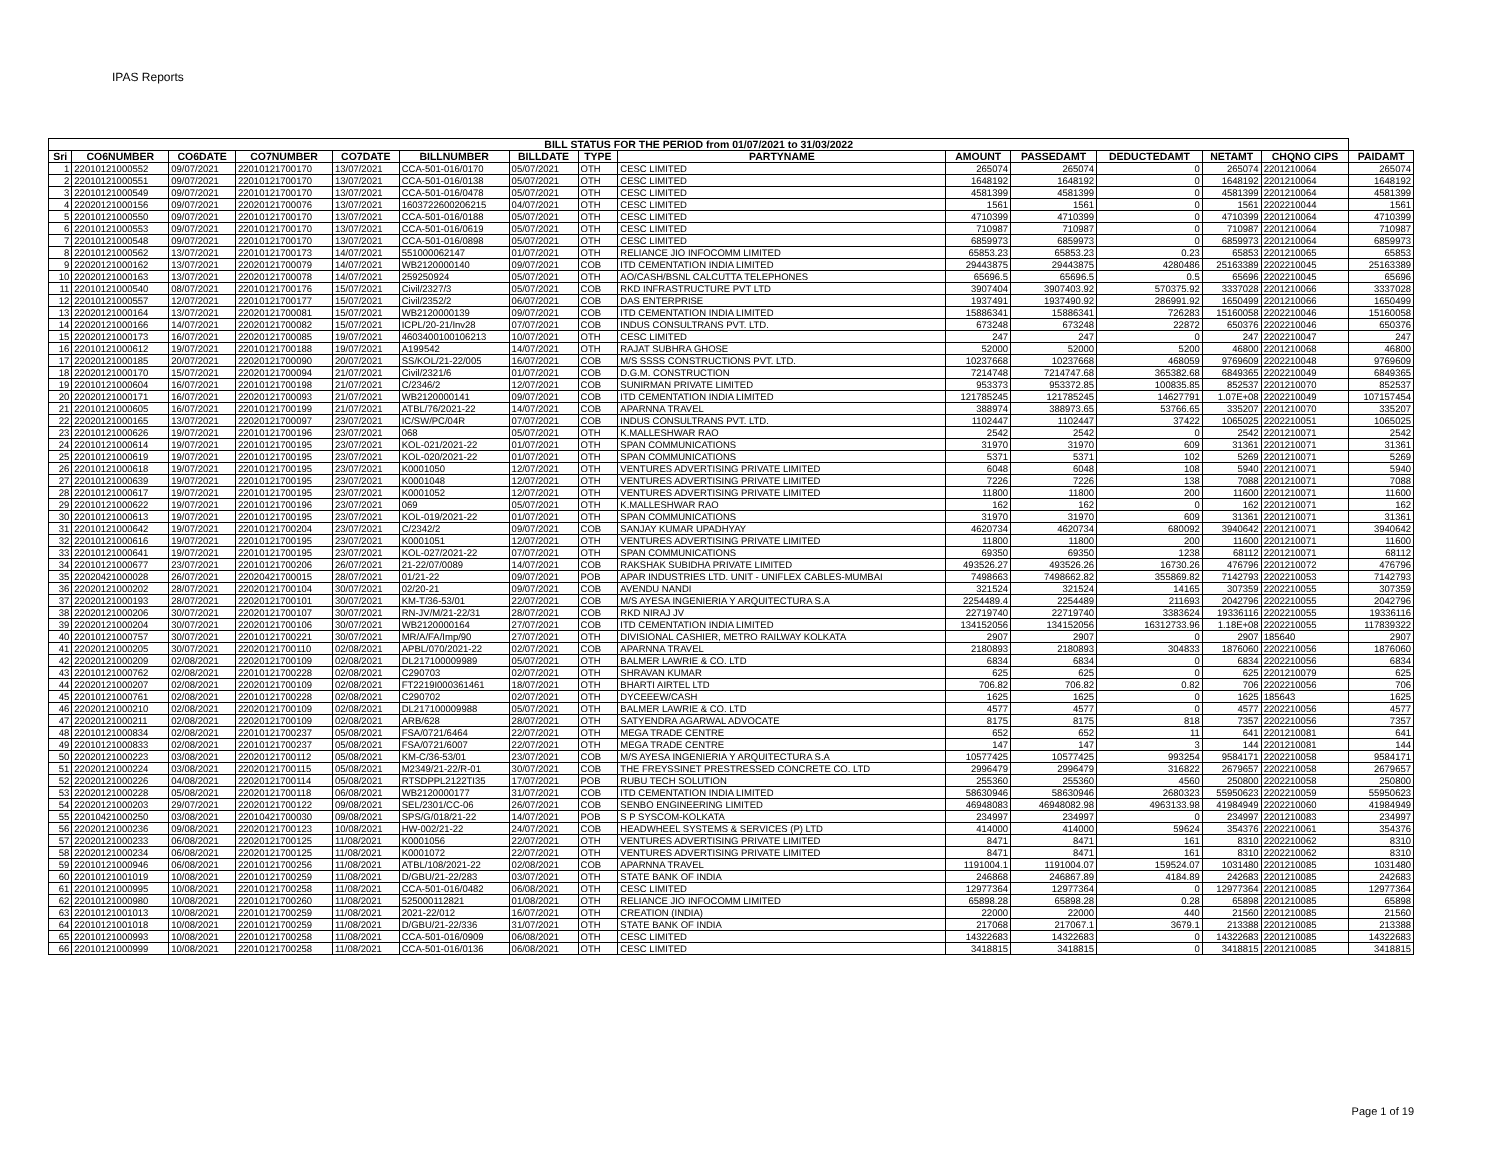IPAS Reports
| BILL STATUS FOR THE PERIOD from 01/07/2021 to 31/03/2022 | | | | | | | | | | | | | | |
| --- | --- | --- | --- | --- | --- | --- | --- | --- | --- | --- | --- | --- | --- | --- |
| Sri | CO6NUMBER | CO6DATE | CO7NUMBER | CO7DATE | BILLNUMBER | BILLDATE | TYPE | PARTYNAME | AMOUNT | PASSEDAMT | DEDUCTEDAMT | NETAMT | CHQNO CIPS | PAIDAMT |
| 1 | 22010121000552 | 09/07/2021 | 22010121700170 | 13/07/2021 | CCA-501-016/0170 | 05/07/2021 | OTH | CESC LIMITED | 265074 | 265074 | 0 | 265074 | 2201210064 | 265074 |
| 2 | 22010121000551 | 09/07/2021 | 22010121700170 | 13/07/2021 | CCA-501-016/0138 | 05/07/2021 | OTH | CESC LIMITED | 1648192 | 1648192 | 0 | 1648192 | 2201210064 | 1648192 |
| 3 | 22010121000549 | 09/07/2021 | 22010121700170 | 13/07/2021 | CCA-501-016/0478 | 05/07/2021 | OTH | CESC LIMITED | 4581399 | 4581399 | 0 | 4581399 | 2201210064 | 4581399 |
| 4 | 22020121000156 | 09/07/2021 | 22020121700076 | 13/07/2021 | 1603722600206215 | 04/07/2021 | OTH | CESC LIMITED | 1561 | 1561 | 0 | 1561 | 2202210044 | 1561 |
| 5 | 22010121000550 | 09/07/2021 | 22010121700170 | 13/07/2021 | CCA-501-016/0188 | 05/07/2021 | OTH | CESC LIMITED | 4710399 | 4710399 | 0 | 4710399 | 2201210064 | 4710399 |
| 6 | 22010121000553 | 09/07/2021 | 22010121700170 | 13/07/2021 | CCA-501-016/0619 | 05/07/2021 | OTH | CESC LIMITED | 710987 | 710987 | 0 | 710987 | 2201210064 | 710987 |
| 7 | 22010121000548 | 09/07/2021 | 22010121700170 | 13/07/2021 | CCA-501-016/0898 | 05/07/2021 | OTH | CESC LIMITED | 6859973 | 6859973 | 0 | 6859973 | 2201210064 | 6859973 |
| 8 | 22010121000562 | 13/07/2021 | 22010121700173 | 14/07/2021 | 551000062147 | 01/07/2021 | OTH | RELIANCE JIO INFOCOMM LIMITED | 65853.23 | 65853.23 | 0.23 | 65853 | 2201210065 | 65853 |
| 9 | 22020121000162 | 13/07/2021 | 22020121700079 | 14/07/2021 | WB2120000140 | 09/07/2021 | COB | ITD CEMENTATION INDIA LIMITED | 29443875 | 29443875 | 4280486 | 25163389 | 2202210045 | 25163389 |
| 10 | 22020121000163 | 13/07/2021 | 22020121700078 | 14/07/2021 | 259250924 | 05/07/2021 | OTH | AO/CASH/BSNL CALCUTTA TELEPHONES | 65696.5 | 65696.5 | 0.5 | 65696 | 2202210045 | 65696 |
| 11 | 22010121000540 | 08/07/2021 | 22010121700176 | 15/07/2021 | Civil/2327/3 | 05/07/2021 | COB | RKD INFRASTRUCTURE PVT LTD | 3907404 | 3907403.92 | 570375.92 | 3337028 | 2201210066 | 3337028 |
| 12 | 22010121000557 | 12/07/2021 | 22010121700177 | 15/07/2021 | Civil/2352/2 | 06/07/2021 | COB | DAS ENTERPRISE | 1937491 | 1937490.92 | 286991.92 | 1650499 | 2201210066 | 1650499 |
| 13 | 22020121000164 | 13/07/2021 | 22020121700081 | 15/07/2021 | WB2120000139 | 09/07/2021 | COB | ITD CEMENTATION INDIA LIMITED | 15886341 | 15886341 | 726283 | 15160058 | 2202210046 | 15160058 |
| 14 | 22020121000166 | 14/07/2021 | 22020121700082 | 15/07/2021 | ICPL/20-21/Inv28 | 07/07/2021 | COB | INDUS CONSULTRANS PVT. LTD. | 673248 | 673248 | 22872 | 650376 | 2202210046 | 650376 |
| 15 | 22020121000173 | 16/07/2021 | 22020121700085 | 19/07/2021 | 4603400100106213 | 10/07/2021 | OTH | CESC LIMITED | 247 | 247 | 0 | 247 | 2202210047 | 247 |
| 16 | 22010121000612 | 19/07/2021 | 22010121700188 | 19/07/2021 | A199542 | 14/07/2021 | OTH | RAJAT SUBHRA GHOSE | 52000 | 52000 | 5200 | 46800 | 2201210068 | 46800 |
| 17 | 22020121000185 | 20/07/2021 | 22020121700090 | 20/07/2021 | SS/KOL/21-22/005 | 16/07/2021 | COB | M/S SSSS CONSTRUCTIONS PVT. LTD. | 10237668 | 10237668 | 468059 | 9769609 | 2202210048 | 9769609 |
| 18 | 22020121000170 | 15/07/2021 | 22020121700094 | 21/07/2021 | Civil/2321/6 | 01/07/2021 | COB | D.G.M. CONSTRUCTION | 7214748 | 7214747.68 | 365382.68 | 6849365 | 2202210049 | 6849365 |
| 19 | 22010121000604 | 16/07/2021 | 22010121700198 | 21/07/2021 | C/2346/2 | 12/07/2021 | COB | SUNIRMAN PRIVATE LIMITED | 953373 | 953372.85 | 100835.85 | 852537 | 2201210070 | 852537 |
| 20 | 22020121000171 | 16/07/2021 | 22020121700093 | 21/07/2021 | WB2120000141 | 09/07/2021 | COB | ITD CEMENTATION INDIA LIMITED | 121785245 | 121785245 | 14627791 | 1.07E+08 | 2202210049 | 107157454 |
| 21 | 22010121000605 | 16/07/2021 | 22010121700199 | 21/07/2021 | ATBL/76/2021-22 | 14/07/2021 | COB | APARNNA TRAVEL | 388974 | 388973.65 | 53766.65 | 335207 | 2201210070 | 335207 |
| 22 | 22020121000165 | 13/07/2021 | 22020121700097 | 23/07/2021 | IC/SW/PC/04R | 07/07/2021 | COB | INDUS CONSULTRANS PVT. LTD. | 1102447 | 1102447 | 37422 | 1065025 | 2202210051 | 1065025 |
| 23 | 22010121000626 | 19/07/2021 | 22010121700196 | 23/07/2021 | 068 | 05/07/2021 | OTH | K.MALLESHWAR RAO | 2542 | 2542 | 0 | 2542 | 2201210071 | 2542 |
| 24 | 22010121000614 | 19/07/2021 | 22010121700195 | 23/07/2021 | KOL-021/2021-22 | 01/07/2021 | OTH | SPAN COMMUNICATIONS | 31970 | 31970 | 609 | 31361 | 2201210071 | 31361 |
| 25 | 22010121000619 | 19/07/2021 | 22010121700195 | 23/07/2021 | KOL-020/2021-22 | 01/07/2021 | OTH | SPAN COMMUNICATIONS | 5371 | 5371 | 102 | 5269 | 2201210071 | 5269 |
| 26 | 22010121000618 | 19/07/2021 | 22010121700195 | 23/07/2021 | K0001050 | 12/07/2021 | OTH | VENTURES ADVERTISING PRIVATE LIMITED | 6048 | 6048 | 108 | 5940 | 2201210071 | 5940 |
| 27 | 22010121000639 | 19/07/2021 | 22010121700195 | 23/07/2021 | K0001048 | 12/07/2021 | OTH | VENTURES ADVERTISING PRIVATE LIMITED | 7226 | 7226 | 138 | 7088 | 2201210071 | 7088 |
| 28 | 22010121000617 | 19/07/2021 | 22010121700195 | 23/07/2021 | K0001052 | 12/07/2021 | OTH | VENTURES ADVERTISING PRIVATE LIMITED | 11800 | 11800 | 200 | 11600 | 2201210071 | 11600 |
| 29 | 22010121000622 | 19/07/2021 | 22010121700196 | 23/07/2021 | 069 | 05/07/2021 | OTH | K.MALLESHWAR RAO | 162 | 162 | 0 | 162 | 2201210071 | 162 |
| 30 | 22010121000613 | 19/07/2021 | 22010121700195 | 23/07/2021 | KOL-019/2021-22 | 01/07/2021 | OTH | SPAN COMMUNICATIONS | 31970 | 31970 | 609 | 31361 | 2201210071 | 31361 |
| 31 | 22010121000642 | 19/07/2021 | 22010121700204 | 23/07/2021 | C/2342/2 | 09/07/2021 | COB | SANJAY KUMAR UPADHYAY | 4620734 | 4620734 | 680092 | 3940642 | 2201210071 | 3940642 |
| 32 | 22010121000616 | 19/07/2021 | 22010121700195 | 23/07/2021 | K0001051 | 12/07/2021 | OTH | VENTURES ADVERTISING PRIVATE LIMITED | 11800 | 11800 | 200 | 11600 | 2201210071 | 11600 |
| 33 | 22010121000641 | 19/07/2021 | 22010121700195 | 23/07/2021 | KOL-027/2021-22 | 07/07/2021 | OTH | SPAN COMMUNICATIONS | 69350 | 69350 | 1238 | 68112 | 2201210071 | 68112 |
| 34 | 22010121000677 | 23/07/2021 | 22010121700206 | 26/07/2021 | 21-22/07/0089 | 14/07/2021 | COB | RAKSHAK SUBIDHA PRIVATE LIMITED | 493526.27 | 493526.26 | 16730.26 | 476796 | 2201210072 | 476796 |
| 35 | 22020421000028 | 26/07/2021 | 22020421700015 | 28/07/2021 | 01/21-22 | 09/07/2021 | POB | APAR INDUSTRIES LTD. UNIT - UNIFLEX CABLES-MUMBAI | 7498663 | 7498662.82 | 355869.82 | 7142793 | 2202210053 | 7142793 |
| 36 | 22020121000202 | 28/07/2021 | 22020121700104 | 30/07/2021 | 02/20-21 | 09/07/2021 | COB | AVENDU NANDI | 321524 | 321524 | 14165 | 307359 | 2202210055 | 307359 |
| 37 | 22020121000193 | 28/07/2021 | 22020121700101 | 30/07/2021 | KM-T/36-53/01 | 22/07/2021 | COB | M/S AYESA INGENIERIA Y ARQUITECTURA S.A | 2254489.4 | 2254489 | 211693 | 2042796 | 2202210055 | 2042796 |
| 38 | 22020121000206 | 30/07/2021 | 22020121700107 | 30/07/2021 | RN-JV/M/21-22/31 | 28/07/2021 | COB | RKD NIRAJ JV | 22719740 | 22719740 | 3383624 | 19336116 | 2202210055 | 19336116 |
| 39 | 22020121000204 | 30/07/2021 | 22020121700106 | 30/07/2021 | WB2120000164 | 27/07/2021 | COB | ITD CEMENTATION INDIA LIMITED | 134152056 | 134152056 | 16312733.96 | 1.18E+08 | 2202210055 | 117839322 |
| 40 | 22010121000757 | 30/07/2021 | 22010121700221 | 30/07/2021 | MR/A/FA/Imp/90 | 27/07/2021 | OTH | DIVISIONAL CASHIER, METRO RAILWAY KOLKATA | 2907 | 2907 | 0 | 2907 | 185640 | 2907 |
| 41 | 22020121000205 | 30/07/2021 | 22020121700110 | 02/08/2021 | APBL/070/2021-22 | 02/07/2021 | COB | APARNNA TRAVEL | 2180893 | 2180893 | 304833 | 1876060 | 2202210056 | 1876060 |
| 42 | 22020121000209 | 02/08/2021 | 22020121700109 | 02/08/2021 | DL217100009989 | 05/07/2021 | OTH | BALMER LAWRIE & CO. LTD | 6834 | 6834 | 0 | 6834 | 2202210056 | 6834 |
| 43 | 22010121000762 | 02/08/2021 | 22010121700228 | 02/08/2021 | C290703 | 02/07/2021 | OTH | SHRAVAN KUMAR | 625 | 625 | 0 | 625 | 2201210079 | 625 |
| 44 | 22020121000207 | 02/08/2021 | 22020121700109 | 02/08/2021 | FT2219I000361461 | 18/07/2021 | OTH | BHARTI AIRTEL LTD | 706.82 | 706.82 | 0.82 | 706 | 2202210056 | 706 |
| 45 | 22010121000761 | 02/08/2021 | 22010121700228 | 02/08/2021 | C290702 | 02/07/2021 | OTH | DYCEEEW/CASH | 1625 | 1625 | 0 | 1625 | 185643 | 1625 |
| 46 | 22020121000210 | 02/08/2021 | 22020121700109 | 02/08/2021 | DL217100009988 | 05/07/2021 | OTH | BALMER LAWRIE & CO. LTD | 4577 | 4577 | 0 | 4577 | 2202210056 | 4577 |
| 47 | 22020121000211 | 02/08/2021 | 22020121700109 | 02/08/2021 | ARB/628 | 28/07/2021 | OTH | SATYENDRA AGARWAL ADVOCATE | 8175 | 8175 | 818 | 7357 | 2202210056 | 7357 |
| 48 | 22010121000834 | 02/08/2021 | 22010121700237 | 05/08/2021 | FSA/0721/6464 | 22/07/2021 | OTH | MEGA TRADE CENTRE | 652 | 652 | 11 | 641 | 2201210081 | 641 |
| 49 | 22010121000833 | 02/08/2021 | 22010121700237 | 05/08/2021 | FSA/0721/6007 | 22/07/2021 | OTH | MEGA TRADE CENTRE | 147 | 147 | 3 | 144 | 2201210081 | 144 |
| 50 | 22020121000223 | 03/08/2021 | 22020121700112 | 05/08/2021 | KM-C/36-53/01 | 23/07/2021 | COB | M/S AYESA INGENIERIA Y ARQUITECTURA S.A | 10577425 | 10577425 | 993254 | 9584171 | 2202210058 | 9584171 |
| 51 | 22020121000224 | 03/08/2021 | 22020121700115 | 05/08/2021 | M2349/21-22/R-01 | 30/07/2021 | COB | THE FREYSSINET PRESTRESSED CONCRETE CO. LTD | 2996479 | 2996479 | 316822 | 2679657 | 2202210058 | 2679657 |
| 52 | 22020121000226 | 04/08/2021 | 22020121700114 | 05/08/2021 | RTSDPPL2122TI35 | 17/07/2021 | POB | RUBU TECH SOLUTION | 255360 | 255360 | 4560 | 250800 | 2202210058 | 250800 |
| 53 | 22020121000228 | 05/08/2021 | 22020121700118 | 06/08/2021 | WB2120000177 | 31/07/2021 | COB | ITD CEMENTATION INDIA LIMITED | 58630946 | 58630946 | 2680323 | 55950623 | 2202210059 | 55950623 |
| 54 | 22020121000203 | 29/07/2021 | 22020121700122 | 09/08/2021 | SEL/2301/CC-06 | 26/07/2021 | COB | SENBO ENGINEERING LIMITED | 46948083 | 46948082.98 | 4963133.98 | 41984949 | 2202210060 | 41984949 |
| 55 | 22010421000250 | 03/08/2021 | 22010421700030 | 09/08/2021 | SPS/G/018/21-22 | 14/07/2021 | POB | S P SYSCOM-KOLKATA | 234997 | 234997 | 0 | 234997 | 2201210083 | 234997 |
| 56 | 22020121000236 | 09/08/2021 | 22020121700123 | 10/08/2021 | HW-002/21-22 | 24/07/2021 | COB | HEADWHEEL SYSTEMS & SERVICES (P) LTD | 414000 | 414000 | 59624 | 354376 | 2202210061 | 354376 |
| 57 | 22020121000233 | 06/08/2021 | 22020121700125 | 11/08/2021 | K0001056 | 22/07/2021 | OTH | VENTURES ADVERTISING PRIVATE LIMITED | 8471 | 8471 | 161 | 8310 | 2202210062 | 8310 |
| 58 | 22020121000234 | 06/08/2021 | 22020121700125 | 11/08/2021 | K0001072 | 22/07/2021 | OTH | VENTURES ADVERTISING PRIVATE LIMITED | 8471 | 8471 | 161 | 8310 | 2202210062 | 8310 |
| 59 | 22010121000946 | 06/08/2021 | 22010121700256 | 11/08/2021 | ATBL/108/2021-22 | 02/08/2021 | COB | APARNNA TRAVEL | 1191004.1 | 1191004.07 | 159524.07 | 1031480 | 2201210085 | 1031480 |
| 60 | 22010121001019 | 10/08/2021 | 22010121700259 | 11/08/2021 | D/GBU/21-22/283 | 03/07/2021 | OTH | STATE BANK OF INDIA | 246868 | 246867.89 | 4184.89 | 242683 | 2201210085 | 242683 |
| 61 | 22010121000995 | 10/08/2021 | 22010121700258 | 11/08/2021 | CCA-501-016/0482 | 06/08/2021 | OTH | CESC LIMITED | 12977364 | 12977364 | 0 | 12977364 | 2201210085 | 12977364 |
| 62 | 22010121000980 | 10/08/2021 | 22010121700260 | 11/08/2021 | 525000112821 | 01/08/2021 | OTH | RELIANCE JIO INFOCOMM LIMITED | 65898.28 | 65898.28 | 0.28 | 65898 | 2201210085 | 65898 |
| 63 | 22010121001013 | 10/08/2021 | 22010121700259 | 11/08/2021 | 2021-22/012 | 16/07/2021 | OTH | CREATION (INDIA) | 22000 | 22000 | 440 | 21560 | 2201210085 | 21560 |
| 64 | 22010121001018 | 10/08/2021 | 22010121700259 | 11/08/2021 | D/GBU/21-22/336 | 31/07/2021 | OTH | STATE BANK OF INDIA | 217068 | 217067.1 | 3679.1 | 213388 | 2201210085 | 213388 |
| 65 | 22010121000993 | 10/08/2021 | 22010121700258 | 11/08/2021 | CCA-501-016/0909 | 06/08/2021 | OTH | CESC LIMITED | 14322683 | 14322683 | 0 | 14322683 | 2201210085 | 14322683 |
| 66 | 22010121000999 | 10/08/2021 | 22010121700258 | 11/08/2021 | CCA-501-016/0136 | 06/08/2021 | OTH | CESC LIMITED | 3418815 | 3418815 | 0 | 3418815 | 2201210085 | 3418815 |
Page 1 of 19